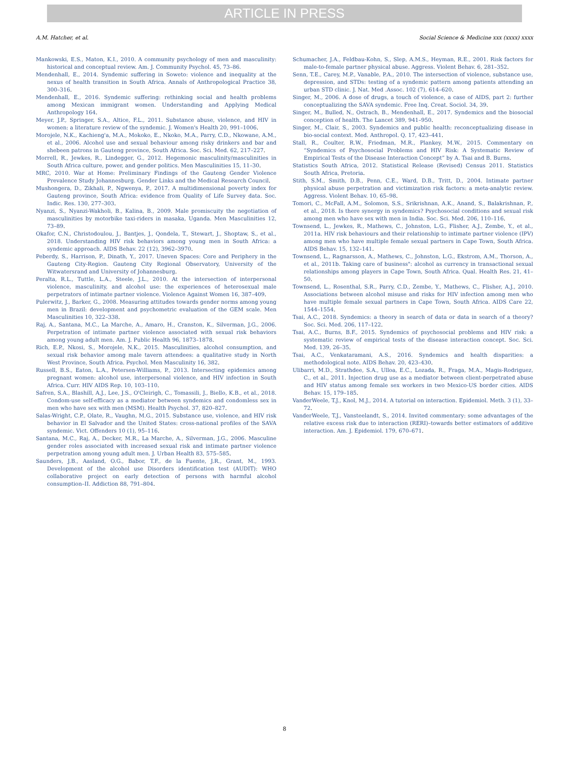ARTICLE IN PRESS
A.M. Hatcher, et al. Social Science & Medicine xxx (xxxx) xxxx
Mankowski, E.S., Maton, K.I., 2010. A community psychology of men and masculinity: historical and conceptual review. Am. J. Community Psychol. 45, 73–86.
Mendenhall, E., 2014. Syndemic suffering in Soweto: violence and inequality at the nexus of health transition in South Africa. Annals of Anthropological Practice 38, 300–316.
Mendenhall, E., 2016. Syndemic suffering: rethinking social and health problems among Mexican immigrant women. Understanding and Applying Medical Anthropology 164.
Meyer, J.P., Springer, S.A., Altice, F.L., 2011. Substance abuse, violence, and HIV in women: a literature review of the syndemic. J. Women's Health 20, 991–1006.
Morojele, N.K., Kachieng'a, M.A., Mokoko, E., Nkoko, M.A., Parry, C.D., Nkowane, A.M., et al., 2006. Alcohol use and sexual behaviour among risky drinkers and bar and shebeen patrons in Gauteng province, South Africa. Soc. Sci. Med. 62, 217–227.
Morrell, R., Jewkes, R., Lindegger, G., 2012. Hegemonic masculinity/masculinities in South Africa culture, power, and gender politics. Men Masculinities 15, 11–30.
MRC, 2010. War at Home: Preliminary Findings of the Gauteng Gender Violence Prevalence Study Johannesburg. Gender Links and the Medical Research Council.
Mushongera, D., Zikhali, P., Ngwenya, P., 2017. A multidimensional poverty index for Gauteng province, South Africa: evidence from Quality of Life Survey data. Soc. Indic. Res. 130, 277–303.
Nyanzi, S., Nyanzi-Wakholi, B., Kalina, B., 2009. Male promiscuity the negotiation of masculinities by motorbike taxi-riders in masaka, Uganda. Men Masculinities 12, 73–89.
Okafor, C.N., Christodoulou, J., Bantjes, J., Qondela, T., Stewart, J., Shoptaw, S., et al., 2018. Understanding HIV risk behaviors among young men in South Africa: a syndemic approach. AIDS Behav. 22 (12), 3962–3970.
Peberdy, S., Harrison, P., Dinath, Y., 2017. Uneven Spaces: Core and Periphery in the Gauteng City-Region. Gauteng City Regional Observatory, University of the Witwatersrand and University of Johannesburg.
Peralta, R.L., Tuttle, L.A., Steele, J.L., 2010. At the intersection of interpersonal violence, masculinity, and alcohol use: the experiences of heterosexual male perpetrators of intimate partner violence. Violence Against Women 16, 387–409.
Pulerwitz, J., Barker, G., 2008. Measuring attitudes towards gender norms among young men in Brazil: development and psychometric evaluation of the GEM scale. Men Masculinities 10, 322–338.
Raj, A., Santana, M.C., La Marche, A., Amaro, H., Cranston, K., Silverman, J.G., 2006. Perpetration of intimate partner violence associated with sexual risk behaviors among young adult men. Am. J. Public Health 96, 1873–1878.
Rich, E.P., Nkosi, S., Morojele, N.K., 2015. Masculinities, alcohol consumption, and sexual risk behavior among male tavern attendees: a qualitative study in North West Province, South Africa. Psychol. Men Masculinity 16, 382.
Russell, B.S., Eaton, L.A., Petersen-Williams, P., 2013. Intersecting epidemics among pregnant women: alcohol use, interpersonal violence, and HIV infection in South Africa. Curr. HIV AIDS Rep. 10, 103–110.
Safren, S.A., Blashill, A.J., Lee, J.S., O'Cleirigh, C., Tomassili, J., Biello, K.B., et al., 2018. Condom-use self-efficacy as a mediator between syndemics and condomless sex in men who have sex with men (MSM). Health Psychol. 37, 820–827.
Salas-Wright, C.P., Olate, R., Vaughn, M.G., 2015. Substance use, violence, and HIV risk behavior in El Salvador and the United States: cross-national profiles of the SAVA syndemic. Vict. Offenders 10 (1), 95–116.
Santana, M.C., Raj, A., Decker, M.R., La Marche, A., Silverman, J.G., 2006. Masculine gender roles associated with increased sexual risk and intimate partner violence perpetration among young adult men. J. Urban Health 83, 575–585.
Saunders, J.B., Aasland, O.G., Babor, T.F., de la Fuente, J.R., Grant, M., 1993. Development of the alcohol use Disorders identification test (AUDIT): WHO collaborative project on early detection of persons with harmful alcohol consumption–II. Addiction 88, 791–804.
Schumacher, J.A., Feldbau-Kohn, S., Slep, A.M.S., Heyman, R.E., 2001. Risk factors for male-to-female partner physical abuse. Aggress. Violent Behav. 6, 281–352.
Senn, T.E., Carey, M.P., Vanable, P.A., 2010. The intersection of violence, substance use, depression, and STDs: testing of a syndemic pattern among patients attending an urban STD clinic. J. Nat. Med .Assoc. 102 (7), 614–620.
Singer, M., 2006. A dose of drugs, a touch of violence, a case of AIDS, part 2: further conceptualizing the SAVA syndemic. Free Inq. Creat. Sociol. 34, 39.
Singer, M., Bulled, N., Ostrach, B., Mendenhall, E., 2017. Syndemics and the biosocial conception of health. The Lancet 389, 941–950.
Singer, M., Clair, S., 2003. Syndemics and public health: reconceptualizing disease in bio-social context. Med. Anthropol. Q. 17, 423–441.
Stall, R., Coulter, R.W., Friedman, M.R., Plankey, M.W., 2015. Commentary on “Syndemics of Psychosocial Problems and HIV Risk: A Systematic Review of Empirical Tests of the Disease Interaction Concept” by A. Tsai and B. Burns.
Statistics South Africa, 2012. Statistical Release (Revised) Census 2011. Statistics South Africa, Pretoria.
Stith, S.M., Smith, D.B., Penn, C.E., Ward, D.B., Tritt, D., 2004. Intimate partner physical abuse perpetration and victimization risk factors: a meta-analytic review. Aggress. Violent Behav. 10, 65–98.
Tomori, C., McFall, A.M., Solomon, S.S., Srikrishnan, A.K., Anand, S., Balakrishnan, P., et al., 2018. Is there synergy in syndemics? Psychosocial conditions and sexual risk among men who have sex with men in India. Soc. Sci. Med. 206, 110–116.
Townsend, L., Jewkes, R., Mathews, C., Johnston, L.G., Flisher, A.J., Zembe, Y., et al., 2011a. HIV risk behaviours and their relationship to intimate partner violence (IPV) among men who have multiple female sexual partners in Cape Town, South Africa. AIDS Behav. 15, 132–141.
Townsend, L., Ragnarsson, A., Mathews, C., Johnston, L.G., Ekstrom, A.M., Thorson, A., et al., 2011b. Taking care of business": alcohol as currency in transactional sexual relationships among players in Cape Town, South Africa. Qual. Health Res. 21, 41–50.
Townsend, L., Rosenthal, S.R., Parry, C.D., Zembe, Y., Mathews, C., Flisher, A.J., 2010. Associations between alcohol misuse and risks for HIV infection among men who have multiple female sexual partners in Cape Town, South Africa. AIDS Care 22, 1544–1554.
Tsai, A.C., 2018. Syndemics: a theory in search of data or data in search of a theory? Soc. Sci. Med. 206, 117–122.
Tsai, A.C., Burns, B.F., 2015. Syndemics of psychosocial problems and HIV risk: a systematic review of empirical tests of the disease interaction concept. Soc. Sci. Med. 139, 26–35.
Tsai, A.C., Venkataramani, A.S., 2016. Syndemics and health disparities: a methodological note. AIDS Behav. 20, 423–430.
Ulibarri, M.D., Strathdee, S.A., Ulloa, E.C., Lozada, R., Fraga, M.A., Magis-Rodriguez, C., et al., 2011. Injection drug use as a mediator between client-perpetrated abuse and HIV status among female sex workers in two Mexico-US border cities. AIDS Behav. 15, 179–185.
VanderWeele, T.J., Knol, M.J., 2014. A tutorial on interaction. Epidemiol. Meth. 3 (1), 33–72.
VanderWeele, T.J., Vansteelandt, S., 2014. Invited commentary: some advantages of the relative excess risk due to interaction (RERI)–towards better estimators of additive interaction. Am. J. Epidemiol. 179, 670–671.
8